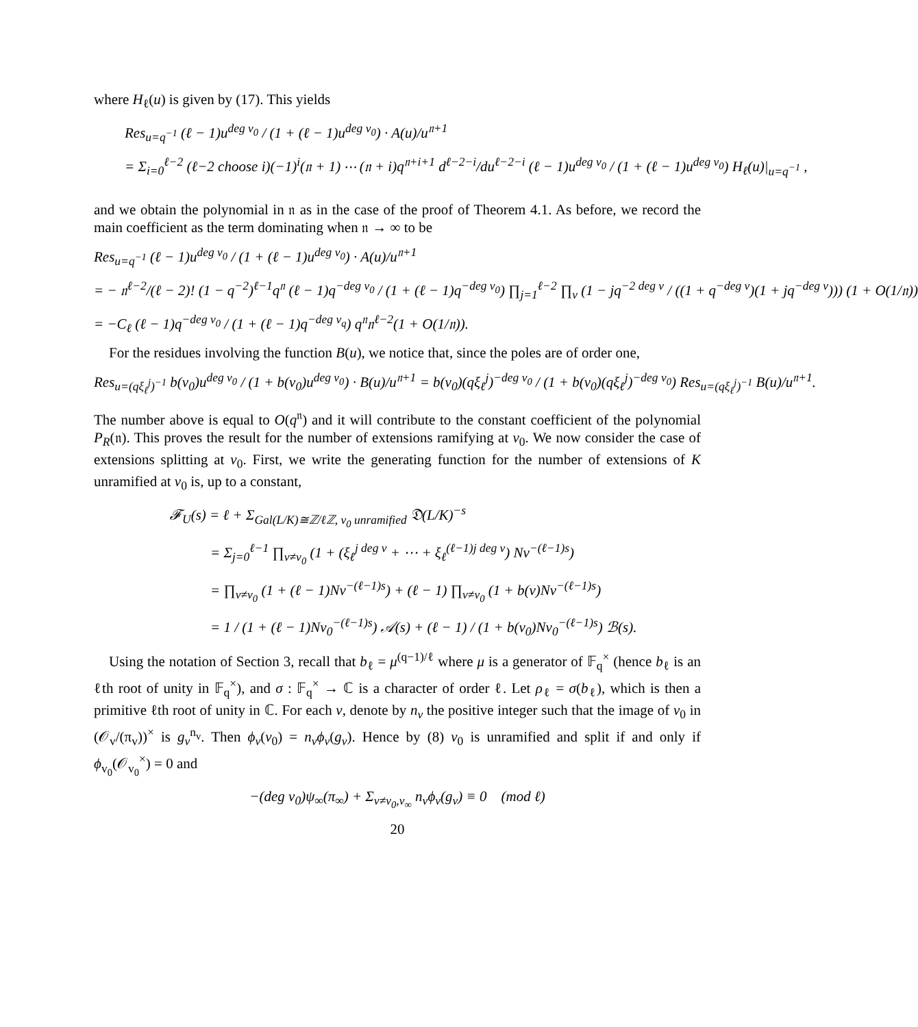where H<sub>ℓ</sub>(u) is given by (17). This yields
Res<sub>u=q<sup>−1</sup></sub> (ℓ − 1)u<sup>deg v<sub>0</sub></sup> / (1 + (ℓ − 1)u<sup>deg v<sub>0</sub></sup>) · A(u)/u<sup>𝔫+1</sup>
= Σ<sub>i=0</sub><sup>ℓ−2</sup> (ℓ−2 choose i)(−1)<sup>i</sup>(𝔫 + 1) ⋯ (𝔫 + i)q<sup>𝔫+i+1</sup> d<sup>ℓ−2−i</sup>/du<sup>ℓ−2−i</sup> (ℓ − 1)u<sup>deg v<sub>0</sub></sup> / (1 + (ℓ − 1)u<sup>deg v<sub>0</sub></sup>) H<sub>ℓ</sub>(u)|<sub>u=q<sup>−1</sup></sub> ,
and we obtain the polynomial in 𝔫 as in the case of the proof of Theorem 4.1. As before, we record the main coefficient as the term dominating when 𝔫 → ∞ to be
Res<sub>u=q<sup>−1</sup></sub> (ℓ − 1)u<sup>deg v<sub>0</sub></sup> / (1 + (ℓ − 1)u<sup>deg v<sub>0</sub></sup>) · A(u)/u<sup>𝔫+1</sup>
= − 𝔫<sup>ℓ−2</sup>/(ℓ − 2)! (1 − q<sup>−2</sup>)<sup>ℓ−1</sup>q<sup>𝔫</sup> (ℓ − 1)q<sup>−deg v<sub>0</sub></sup> / (1 + (ℓ − 1)q<sup>−deg v<sub>0</sub></sup>) ∏<sub>j=1</sub><sup>ℓ−2</sup> ∏<sub>v</sub> (1 − jq<sup>−2 deg v</sup> / ((1 + q<sup>−deg v</sup>)(1 + jq<sup>−deg v</sup>))) (1 + O(1/𝔫))
= −C<sub>ℓ</sub> (ℓ − 1)q<sup>−deg v<sub>0</sub></sup> / (1 + (ℓ − 1)q<sup>−deg v<sub>q</sub></sup>) q<sup>𝔫</sup>𝔫<sup>ℓ−2</sup>(1 + O(1/𝔫)).
For the residues involving the function B(u), we notice that, since the poles are of order one,
Res<sub>u=(qξ<sub>ℓ</sub><sup>j</sup>)<sup>−1</sup></sub> b(v<sub>0</sub>)u<sup>deg v<sub>0</sub></sup> / (1 + b(v<sub>0</sub>)u<sup>deg v<sub>0</sub></sup>) · B(u)/u<sup>𝔫+1</sup> = b(v<sub>0</sub>)(qξ<sub>ℓ</sub><sup>j</sup>)<sup>−deg v<sub>0</sub></sup> / (1 + b(v<sub>0</sub>)(qξ<sub>ℓ</sub><sup>j</sup>)<sup>−deg v<sub>0</sub></sup>) Res<sub>u=(qξ<sub>ℓ</sub><sup>j</sup>)<sup>−1</sup></sub> B(u)/u<sup>𝔫+1</sup>.
The number above is equal to O(q<sup>𝔫</sup>) and it will contribute to the constant coefficient of the polynomial P<sub>R</sub>(𝔫). This proves the result for the number of extensions ramifying at v<sub>0</sub>. We now consider the case of extensions splitting at v<sub>0</sub>. First, we write the generating function for the number of extensions of K unramified at v<sub>0</sub> is, up to a constant,
𝓕<sub>U</sub>(s) = ℓ + Σ<sub>Gal(L/K)≅ℤ/ℓℤ, v<sub>0</sub> unramified</sub> 𝔇(L/K)<sup>−s</sup>
= Σ<sub>j=0</sub><sup>ℓ−1</sup> ∏<sub>v≠v<sub>0</sub></sub> (1 + (ξ<sub>ℓ</sub><sup>j deg v</sup> + ⋯ + ξ<sub>ℓ</sub><sup>(ℓ−1)j deg v</sup>) Nv<sup>−(ℓ−1)s</sup>)
= ∏<sub>v≠v<sub>0</sub></sub> (1 + (ℓ − 1)Nv<sup>−(ℓ−1)s</sup>) + (ℓ − 1) ∏<sub>v≠v<sub>0</sub></sub> (1 + b(v)Nv<sup>−(ℓ−1)s</sup>)
= 1 / (1 + (ℓ − 1)Nv<sub>0</sub><sup>−(ℓ−1)s</sup>) 𝒜(s) + (ℓ − 1) / (1 + b(v<sub>0</sub>)Nv<sub>0</sub><sup>−(ℓ−1)s</sup>) ℬ(s).
Using the notation of Section 3, recall that b<sub>ℓ</sub> = μ<sup>(q−1)/ℓ</sup> where μ is a generator of 𝔽<sub>q</sub><sup>×</sup> (hence b<sub>ℓ</sub> is an ℓth root of unity in 𝔽<sub>q</sub><sup>×</sup>), and σ : 𝔽<sub>q</sub><sup>×</sup> → ℂ is a character of order ℓ. Let ρ<sub>ℓ</sub> = σ(b<sub>ℓ</sub>), which is then a primitive ℓth root of unity in ℂ. For each v, denote by n<sub>v</sub> the positive integer such that the image of v<sub>0</sub> in (𝒪<sub>v</sub>/(π<sub>v</sub>))<sup>×</sup> is g<sub>v</sub><sup>n<sub>v</sub></sup>. Then ϕ<sub>v</sub>(v<sub>0</sub>) = n<sub>v</sub>ϕ<sub>v</sub>(g<sub>v</sub>). Hence by (8) v<sub>0</sub> is unramified and split if and only if ϕ<sub>v<sub>0</sub></sub>(𝒪<sub>v<sub>0</sub></sub><sup>×</sup>) = 0 and
−(deg v<sub>0</sub>)ψ<sub>∞</sub>(π<sub>∞</sub>) + Σ<sub>v≠v<sub>0</sub>,v<sub>∞</sub></sub> n<sub>v</sub>ϕ<sub>v</sub>(g<sub>v</sub>) ≡ 0 (mod ℓ)
20